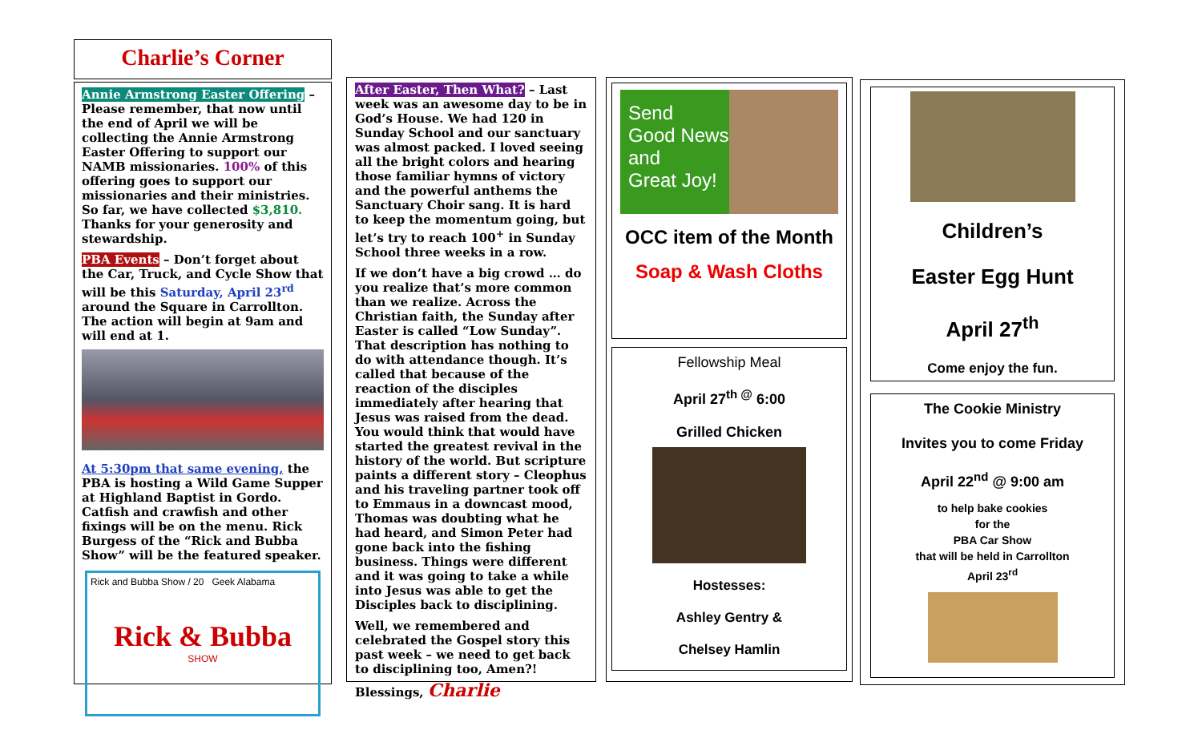Charlie’s Corner
Annie Armstrong Easter Offering – Please remember, that now until the end of April we will be collecting the Annie Armstrong Easter Offering to support our NAMB missionaries. 100% of this offering goes to support our missionaries and their ministries. So far, we have collected $3,810. Thanks for your generosity and stewardship.
PBA Events – Don’t forget about the Car, Truck, and Cycle Show that will be this Saturday, April 23<sup>rd</sup> around the Square in Carrollton. The action will begin at 9am and will end at 1.
At 5:30pm that same evening, the PBA is hosting a Wild Game Supper at Highland Baptist in Gordo. Catfish and crawfish and other fixings will be on the menu. Rick Burgess of the “Rick and Bubba Show” will be the featured speaker.
Rick and Bubba Show / 20 Geek Alabama
Rick & Bubba
SHOW
After Easter, Then What? – Last week was an awesome day to be in God’s House. We had 120 in Sunday School and our sanctuary was almost packed. I loved seeing all the bright colors and hearing those familiar hymns of victory and the powerful anthems the Sanctuary Choir sang. It is hard to keep the momentum going, but let’s try to reach 100<sup>+</sup> in Sunday School three weeks in a row.
If we don’t have a big crowd … do you realize that’s more common than we realize. Across the Christian faith, the Sunday after Easter is called “Low Sunday”. That description has nothing to do with attendance though. It’s called that because of the reaction of the disciples immediately after hearing that Jesus was raised from the dead. You would think that would have started the greatest revival in the history of the world. But scripture paints a different story – Cleophus and his traveling partner took off to Emmaus in a downcast mood, Thomas was doubting what he had heard, and Simon Peter had gone back into the fishing business. Things were different and it was going to take a while into Jesus was able to get the Disciples back to disciplining.
Well, we remembered and celebrated the Gospel story this past week – we need to get back to disciplining too, Amen?!
Blessings, Charlie
Send
Good News
and
Great Joy!
OCC item of the Month
Soap & Wash Cloths
Fellowship Meal
April 27<sup>th @</sup> 6:00
Grilled Chicken
Hostesses:
Ashley Gentry &
Chelsey Hamlin
Children’s
Easter Egg Hunt
April 27<sup>th</sup>
Come enjoy the fun.
The Cookie Ministry
Invites you to come Friday
April 22<sup>nd</sup> @ 9:00 am
to help bake cookies
for the
PBA Car Show
that will be held in Carrollton
April 23<sup>rd</sup>